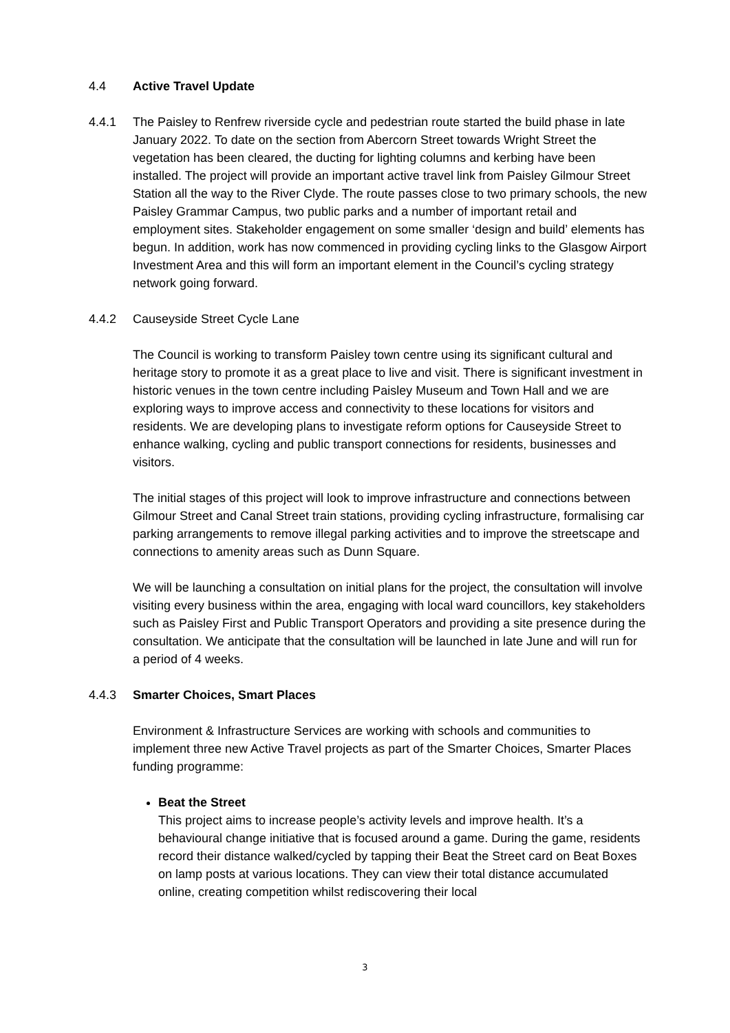4.4 Active Travel Update
4.4.1 The Paisley to Renfrew riverside cycle and pedestrian route started the build phase in late January 2022. To date on the section from Abercorn Street towards Wright Street the vegetation has been cleared, the ducting for lighting columns and kerbing have been installed. The project will provide an important active travel link from Paisley Gilmour Street Station all the way to the River Clyde. The route passes close to two primary schools, the new Paisley Grammar Campus, two public parks and a number of important retail and employment sites. Stakeholder engagement on some smaller ‘design and build’ elements has begun. In addition, work has now commenced in providing cycling links to the Glasgow Airport Investment Area and this will form an important element in the Council’s cycling strategy network going forward.
4.4.2 Causeyside Street Cycle Lane
The Council is working to transform Paisley town centre using its significant cultural and heritage story to promote it as a great place to live and visit. There is significant investment in historic venues in the town centre including Paisley Museum and Town Hall and we are exploring ways to improve access and connectivity to these locations for visitors and residents. We are developing plans to investigate reform options for Causeyside Street to enhance walking, cycling and public transport connections for residents, businesses and visitors.
The initial stages of this project will look to improve infrastructure and connections between Gilmour Street and Canal Street train stations, providing cycling infrastructure, formalising car parking arrangements to remove illegal parking activities and to improve the streetscape and connections to amenity areas such as Dunn Square.
We will be launching a consultation on initial plans for the project, the consultation will involve visiting every business within the area, engaging with local ward councillors, key stakeholders such as Paisley First and Public Transport Operators and providing a site presence during the consultation. We anticipate that the consultation will be launched in late June and will run for a period of 4 weeks.
4.4.3 Smarter Choices, Smart Places
Environment & Infrastructure Services are working with schools and communities to implement three new Active Travel projects as part of the Smarter Choices, Smarter Places funding programme:
Beat the Street
This project aims to increase people’s activity levels and improve health. It’s a behavioural change initiative that is focused around a game. During the game, residents record their distance walked/cycled by tapping their Beat the Street card on Beat Boxes on lamp posts at various locations. They can view their total distance accumulated online, creating competition whilst rediscovering their local
3